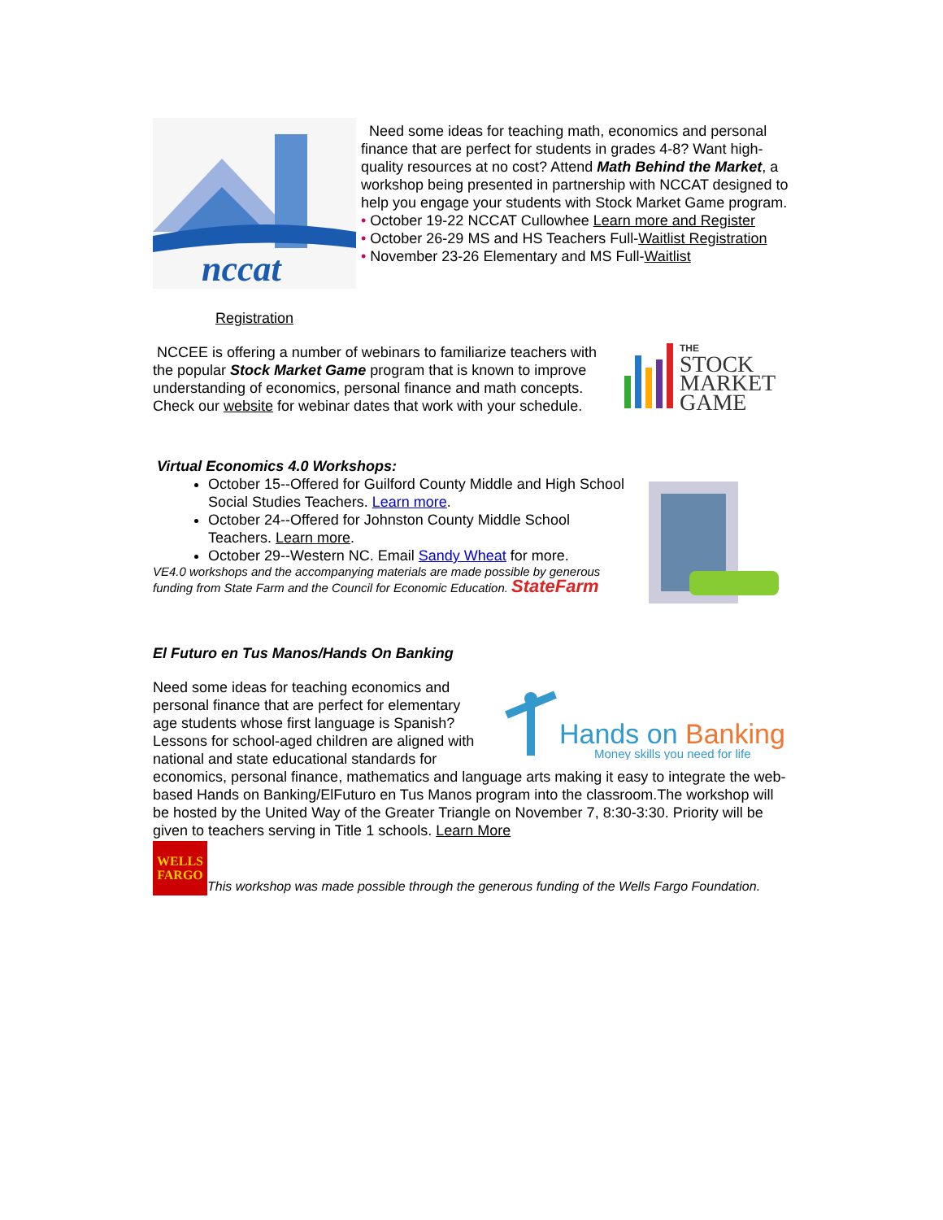nccat
Registration
Need some ideas for teaching math, economics and personal finance that are perfect for students in grades 4-8? Want high-quality resources at no cost? Attend Math Behind the Market, a workshop being presented in partnership with NCCAT designed to help you engage your students with Stock Market Game program.
• October 19-22 NCCAT Cullowhee Learn more and Register
• October 26-29 MS and HS Teachers Full-Waitlist Registration
• November 23-26 Elementary and MS Full-Waitlist
NCCEE is offering a number of webinars to familiarize teachers with the popular Stock Market Game program that is known to improve understanding of economics, personal finance and math concepts. Check our website for webinar dates that work with your schedule.
THE
STOCK
MARKET
GAME
Virtual Economics 4.0 Workshops:
October 15--Offered for Guilford County Middle and High School Social Studies Teachers. Learn more.
October 24--Offered for Johnston County Middle School Teachers. Learn more.
October 29--Western NC. Email Sandy Wheat for more.
VE4.0 workshops and the accompanying materials are made possible by generous funding from State Farm and the Council for Economic Education. StateFarm
El Futuro en Tus Manos/Hands On Banking
Hands on Banking
Money skills you need for life
Need some ideas for teaching economics and personal finance that are perfect for elementary age students whose first language is Spanish? Lessons for school-aged children are aligned with national and state educational standards for economics, personal finance, mathematics and language arts making it easy to integrate the web-based Hands on Banking/ElFuturo en Tus Manos program into the classroom.The workshop will be hosted by the United Way of the Greater Triangle on November 7, 8:30-3:30. Priority will be given to teachers serving in Title 1 schools. Learn More
WELLS FARGO This workshop was made possible through the generous funding of the Wells Fargo Foundation.